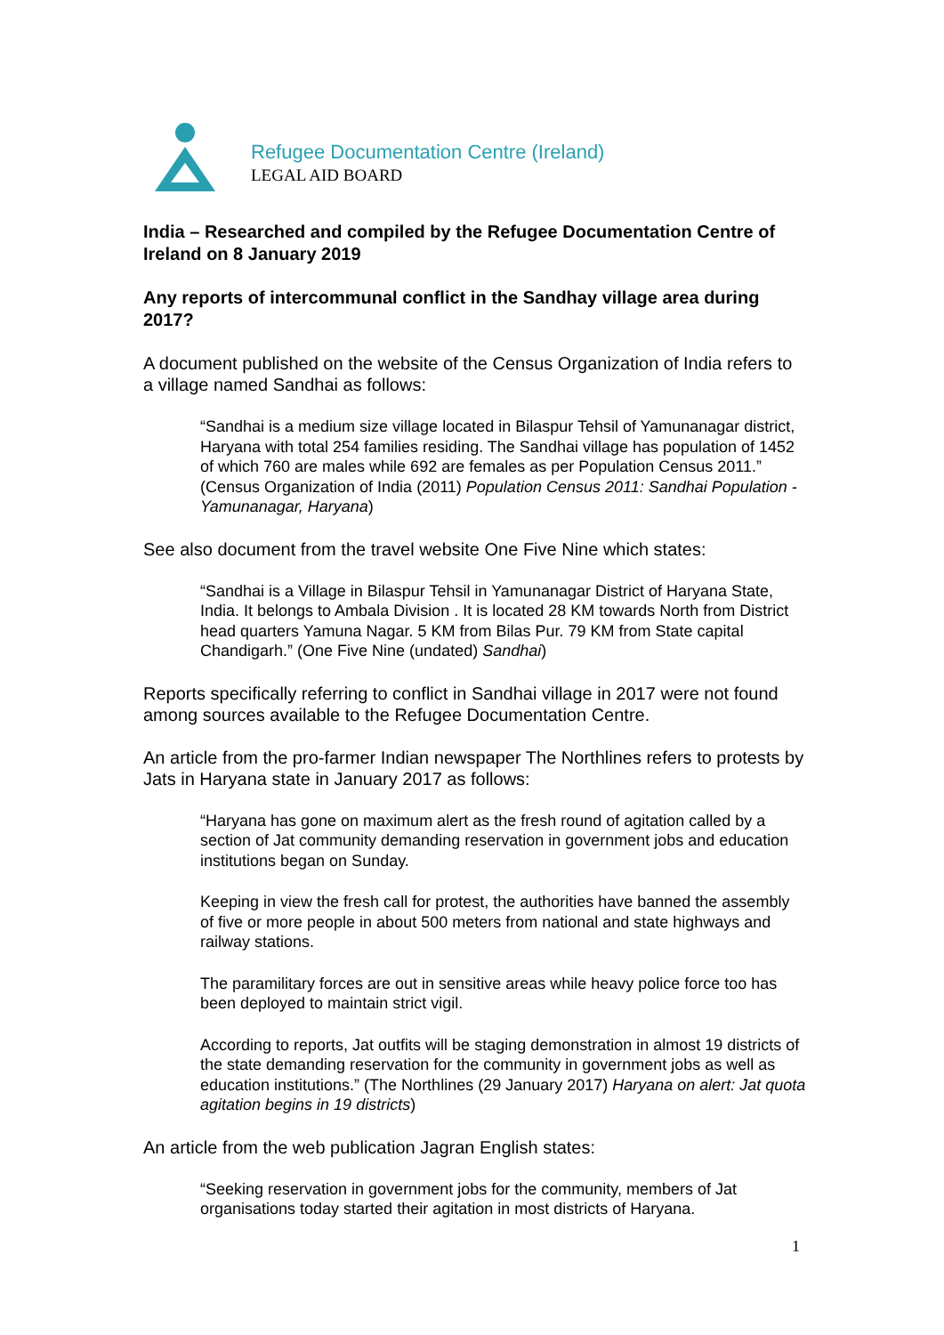Refugee Documentation Centre (Ireland)
LEGAL AID BOARD
India – Researched and compiled by the Refugee Documentation Centre of Ireland on 8 January 2019
Any reports of intercommunal conflict in the Sandhay village area during 2017?
A document published on the website of the Census Organization of India refers to a village named Sandhai as follows:
“Sandhai is a medium size village located in Bilaspur Tehsil of Yamunanagar district, Haryana with total 254 families residing. The Sandhai village has population of 1452 of which 760 are males while 692 are females as per Population Census 2011.” (Census Organization of India (2011) Population Census 2011: Sandhai Population - Yamunanagar, Haryana)
See also document from the travel website One Five Nine which states:
“Sandhai is a Village in Bilaspur Tehsil in Yamunanagar District of Haryana State, India. It belongs to Ambala Division . It is located 28 KM towards North from District head quarters Yamuna Nagar. 5 KM from Bilas Pur. 79 KM from State capital Chandigarh.” (One Five Nine (undated) Sandhai)
Reports specifically referring to conflict in Sandhai village in 2017 were not found among sources available to the Refugee Documentation Centre.
An article from the pro-farmer Indian newspaper The Northlines refers to protests by Jats in Haryana state in January 2017 as follows:
“Haryana has gone on maximum alert as the fresh round of agitation called by a section of Jat community demanding reservation in government jobs and education institutions began on Sunday.
Keeping in view the fresh call for protest, the authorities have banned the assembly of five or more people in about 500 meters from national and state highways and railway stations.
The paramilitary forces are out in sensitive areas while heavy police force too has been deployed to maintain strict vigil.
According to reports, Jat outfits will be staging demonstration in almost 19 districts of the state demanding reservation for the community in government jobs as well as education institutions.” (The Northlines (29 January 2017) Haryana on alert: Jat quota agitation begins in 19 districts)
An article from the web publication Jagran English states:
“Seeking reservation in government jobs for the community, members of Jat organisations today started their agitation in most districts of Haryana.
1